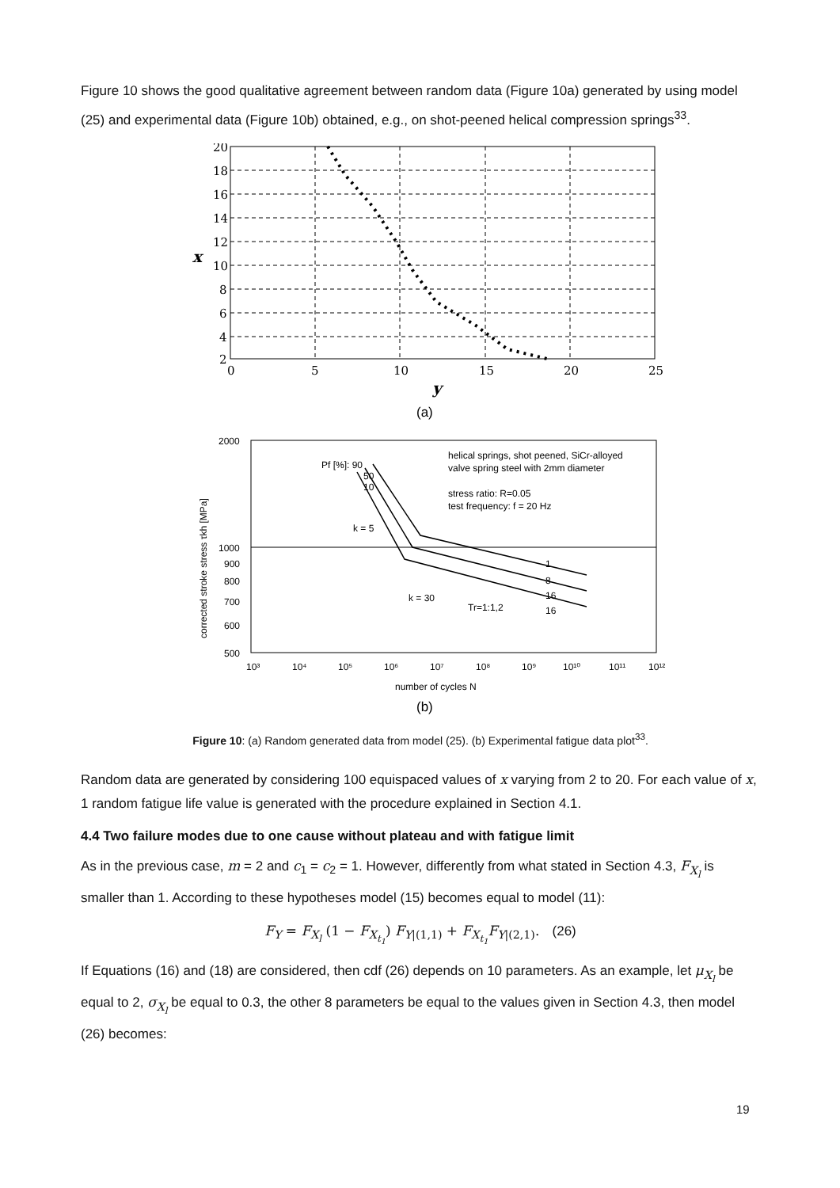Figure 10 shows the good qualitative agreement between random data (Figure 10a) generated by using model (25) and experimental data (Figure 10b) obtained, e.g., on shot-peened helical compression springs<sup>33</sup>.
20
18
16
14
12
10
8
6
4
2
0
5
10
15
20
25
y
x
(a)
2000
1000
900
800
700
600
500
10³
10⁴
10⁵
10⁶
10⁷
10⁸
10⁹
10¹⁰
10¹¹
10¹²
number of cycles N
corrected stroke stress τkh [MPa]
helical springs, shot peened, SiCr-alloyed
valve spring steel with 2mm diameter
stress ratio: R=0.05
test frequency: f = 20 Hz
Pf [%]: 90
50
10
k = 5
k = 30
Tr=1:1,2
1
8
16
16
(b)
Figure 10: (a) Random generated data from model (25). (b) Experimental fatigue data plot<sup>33</sup>.
Random data are generated by considering 100 equispaced values of x varying from 2 to 20. For each value of x, 1 random fatigue life value is generated with the procedure explained in Section 4.1.
4.4 Two failure modes due to one cause without plateau and with fatigue limit
As in the previous case, m = 2 and c<sub>1</sub> = c<sub>2</sub> = 1. However, differently from what stated in Section 4.3, F<sub>X<sub>l</sub></sub> is smaller than 1. According to these hypotheses model (15) becomes equal to model (11):
F<sub>Y</sub> = F<sub>X<sub>l</sub></sub> (1 − F<sub>X<sub>t<sub>1</sub></sub></sub>) F<sub>Y|(1,1)</sub> + F<sub>X<sub>t<sub>1</sub></sub></sub> F<sub>Y|(2,1)</sub>. (26)
If Equations (16) and (18) are considered, then cdf (26) depends on 10 parameters. As an example, let μ<sub>X<sub>l</sub></sub> be equal to 2, σ<sub>X<sub>l</sub></sub> be equal to 0.3, the other 8 parameters be equal to the values given in Section 4.3, then model (26) becomes:
19